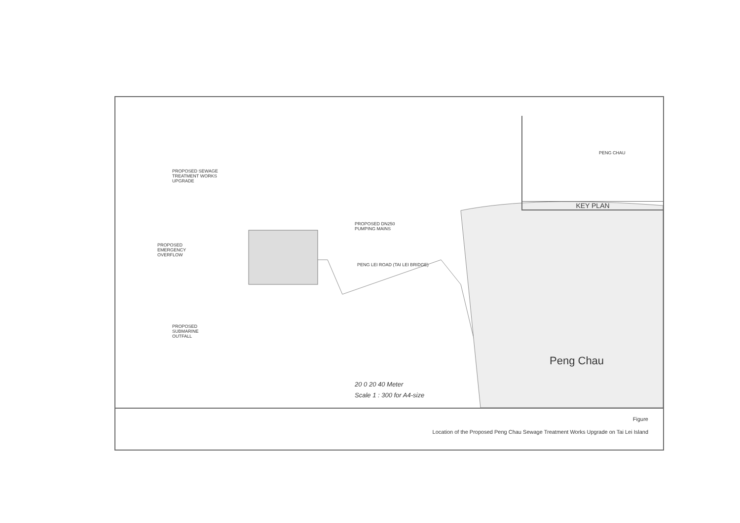PROPOSED SEWAGE
TREATMENT WORKS
UPGRADE
PROPOSED DN250
PUMPING MAINS
PROPOSED
EMERGENCY
OVERFLOW
PENG LEI ROAD (TAI LEI BRIDGE)
PROPOSED
SUBMARINE
OUTFALL
PENG CHAU
KEY PLAN
20 0 20 40 Meter
Scale 1 : 300 for A4-size
Peng Chau
Figure
Location of the Proposed Peng Chau Sewage Treatment Works Upgrade on Tai Lei Island